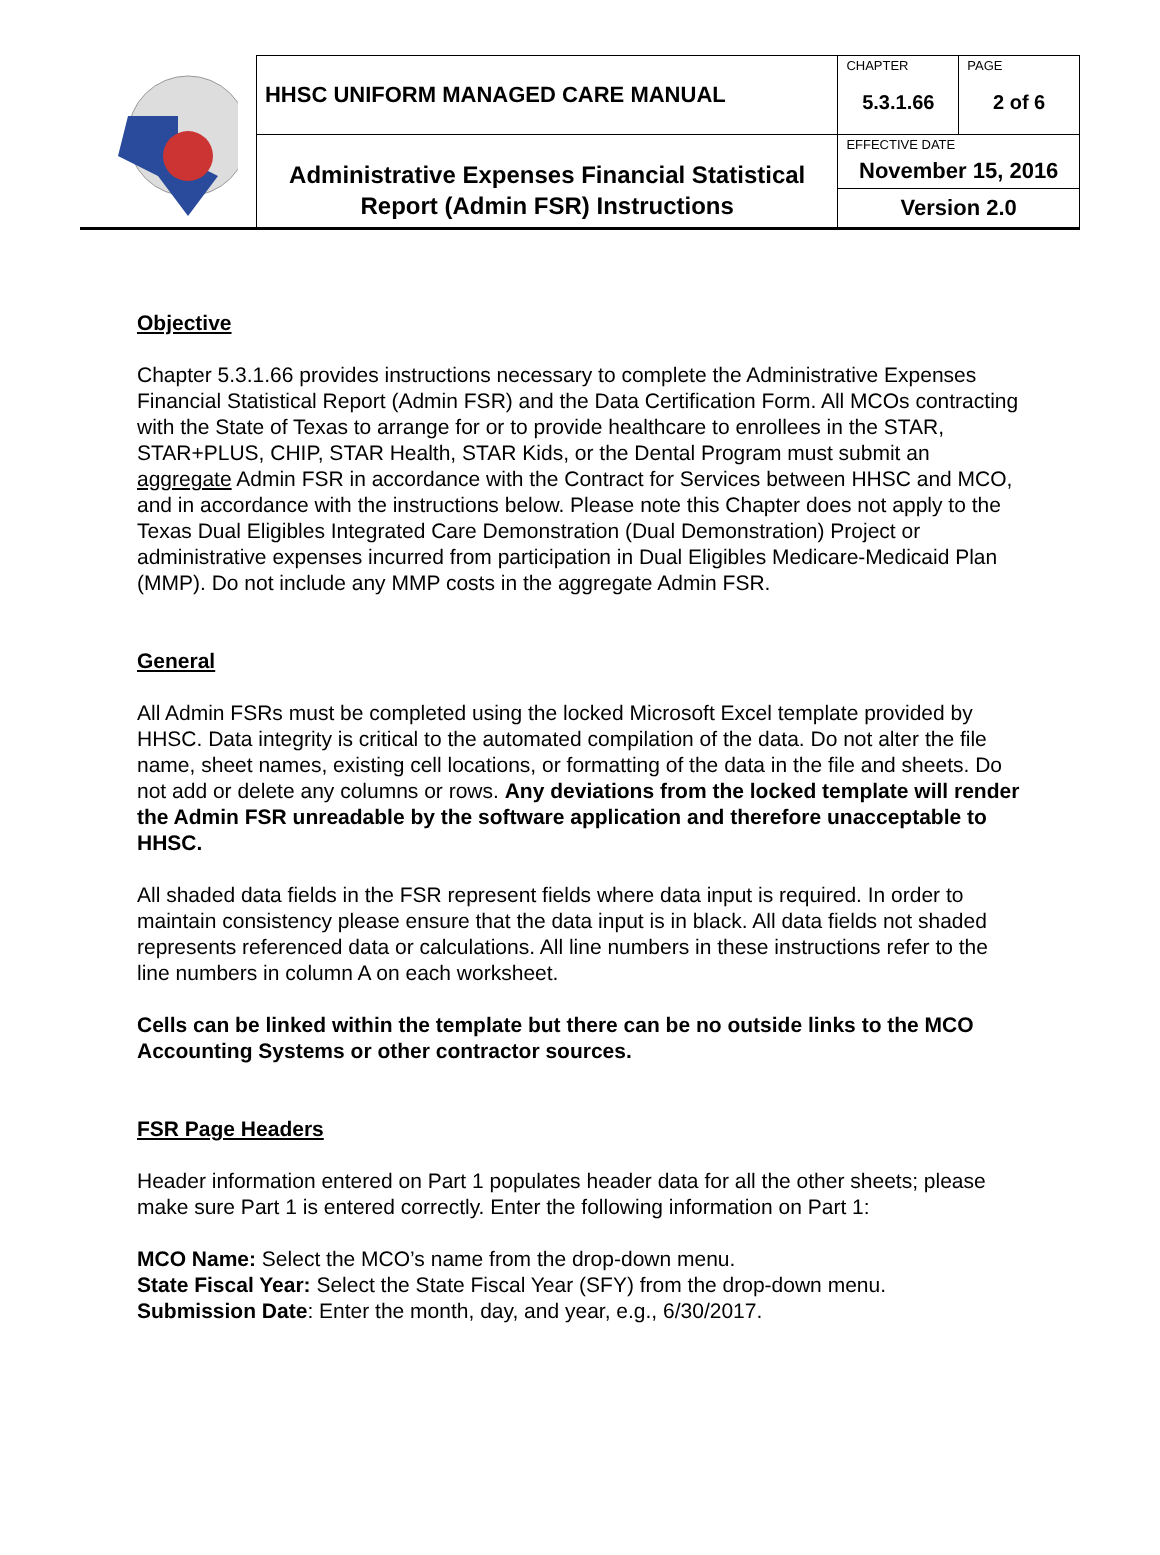| | HHSC UNIFORM MANAGED CARE MANUAL | CHAPTER 5.3.1.66 | PAGE 2 of 6 |
| | Administrative Expenses Financial Statistical Report (Admin FSR) Instructions | EFFECTIVE DATE November 15, 2016 | |
| | | Version 2.0 | |
Objective
Chapter 5.3.1.66 provides instructions necessary to complete the Administrative Expenses Financial Statistical Report (Admin FSR) and the Data Certification Form. All MCOs contracting with the State of Texas to arrange for or to provide healthcare to enrollees in the STAR, STAR+PLUS, CHIP, STAR Health, STAR Kids, or the Dental Program must submit an aggregate Admin FSR in accordance with the Contract for Services between HHSC and MCO, and in accordance with the instructions below. Please note this Chapter does not apply to the Texas Dual Eligibles Integrated Care Demonstration (Dual Demonstration) Project or administrative expenses incurred from participation in Dual Eligibles Medicare-Medicaid Plan (MMP). Do not include any MMP costs in the aggregate Admin FSR.
General
All Admin FSRs must be completed using the locked Microsoft Excel template provided by HHSC. Data integrity is critical to the automated compilation of the data. Do not alter the file name, sheet names, existing cell locations, or formatting of the data in the file and sheets. Do not add or delete any columns or rows. Any deviations from the locked template will render the Admin FSR unreadable by the software application and therefore unacceptable to HHSC.
All shaded data fields in the FSR represent fields where data input is required. In order to maintain consistency please ensure that the data input is in black. All data fields not shaded represents referenced data or calculations. All line numbers in these instructions refer to the line numbers in column A on each worksheet.
Cells can be linked within the template but there can be no outside links to the MCO Accounting Systems or other contractor sources.
FSR Page Headers
Header information entered on Part 1 populates header data for all the other sheets; please make sure Part 1 is entered correctly. Enter the following information on Part 1:
MCO Name: Select the MCO’s name from the drop-down menu.
State Fiscal Year: Select the State Fiscal Year (SFY) from the drop-down menu.
Submission Date: Enter the month, day, and year, e.g., 6/30/2017.